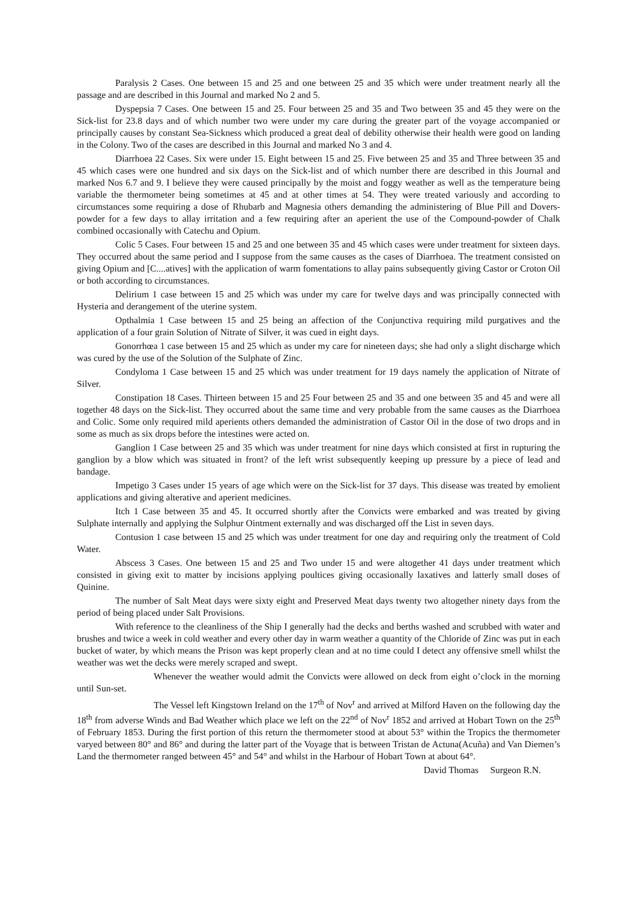Paralysis 2 Cases. One between 15 and 25 and one between 25 and 35 which were under treatment nearly all the passage and are described in this Journal and marked No 2 and 5.
Dyspepsia 7 Cases. One between 15 and 25. Four between 25 and 35 and Two between 35 and 45 they were on the Sick-list for 23.8 days and of which number two were under my care during the greater part of the voyage accompanied or principally causes by constant Sea-Sickness which produced a great deal of debility otherwise their health were good on landing in the Colony. Two of the cases are described in this Journal and marked No 3 and 4.
Diarrhoea 22 Cases. Six were under 15. Eight between 15 and 25. Five between 25 and 35 and Three between 35 and 45 which cases were one hundred and six days on the Sick-list and of which number there are described in this Journal and marked Nos 6.7 and 9. I believe they were caused principally by the moist and foggy weather as well as the temperature being variable the thermometer being sometimes at 45 and at other times at 54. They were treated variously and according to circumstances some requiring a dose of Rhubarb and Magnesia others demanding the administering of Blue Pill and Dovers-powder for a few days to allay irritation and a few requiring after an aperient the use of the Compound-powder of Chalk combined occasionally with Catechu and Opium.
Colic 5 Cases. Four between 15 and 25 and one between 35 and 45 which cases were under treatment for sixteen days. They occurred about the same period and I suppose from the same causes as the cases of Diarrhoea. The treatment consisted on giving Opium and [C....atives] with the application of warm fomentations to allay pains subsequently giving Castor or Croton Oil or both according to circumstances.
Delirium 1 case between 15 and 25 which was under my care for twelve days and was principally connected with Hysteria and derangement of the uterine system.
Opthalmia 1 Case between 15 and 25 being an affection of the Conjunctiva requiring mild purgatives and the application of a four grain Solution of Nitrate of Silver, it was cued in eight days.
Gonorrhœa 1 case between 15 and 25 which as under my care for nineteen days; she had only a slight discharge which was cured by the use of the Solution of the Sulphate of Zinc.
Condyloma 1 Case between 15 and 25 which was under treatment for 19 days namely the application of Nitrate of Silver.
Constipation 18 Cases. Thirteen between 15 and 25 Four between 25 and 35 and one between 35 and 45 and were all together 48 days on the Sick-list. They occurred about the same time and very probable from the same causes as the Diarrhoea and Colic. Some only required mild aperients others demanded the administration of Castor Oil in the dose of two drops and in some as much as six drops before the intestines were acted on.
Ganglion 1 Case between 25 and 35 which was under treatment for nine days which consisted at first in rupturing the ganglion by a blow which was situated in front? of the left wrist subsequently keeping up pressure by a piece of lead and bandage.
Impetigo 3 Cases under 15 years of age which were on the Sick-list for 37 days. This disease was treated by emolient applications and giving alterative and aperient medicines.
Itch 1 Case between 35 and 45. It occurred shortly after the Convicts were embarked and was treated by giving Sulphate internally and applying the Sulphur Ointment externally and was discharged off the List in seven days.
Contusion 1 case between 15 and 25 which was under treatment for one day and requiring only the treatment of Cold Water.
Abscess 3 Cases. One between 15 and 25 and Two under 15 and were altogether 41 days under treatment which consisted in giving exit to matter by incisions applying poultices giving occasionally laxatives and latterly small doses of Quinine.
The number of Salt Meat days were sixty eight and Preserved Meat days twenty two altogether ninety days from the period of being placed under Salt Provisions.
With reference to the cleanliness of the Ship I generally had the decks and berths washed and scrubbed with water and brushes and twice a week in cold weather and every other day in warm weather a quantity of the Chloride of Zinc was put in each bucket of water, by which means the Prison was kept properly clean and at no time could I detect any offensive smell whilst the weather was wet the decks were merely scraped and swept.
Whenever the weather would admit the Convicts were allowed on deck from eight o’clock in the morning until Sun-set.
The Vessel left Kingstown Ireland on the 17<sup>th</sup> of Nov<sup>r</sup> and arrived at Milford Haven on the following day the 18<sup>th</sup> from adverse Winds and Bad Weather which place we left on the 22<sup>nd</sup> of Nov<sup>r</sup> 1852 and arrived at Hobart Town on the 25<sup>th</sup> of February 1853. During the first portion of this return the thermometer stood at about 53° within the Tropics the thermometer varyed between 80° and 86° and during the latter part of the Voyage that is between Tristan de Actuna(Acuña) and Van Diemen’s Land the thermometer ranged between 45° and 54° and whilst in the Harbour of Hobart Town at about 64°.
David Thomas Surgeon R.N.